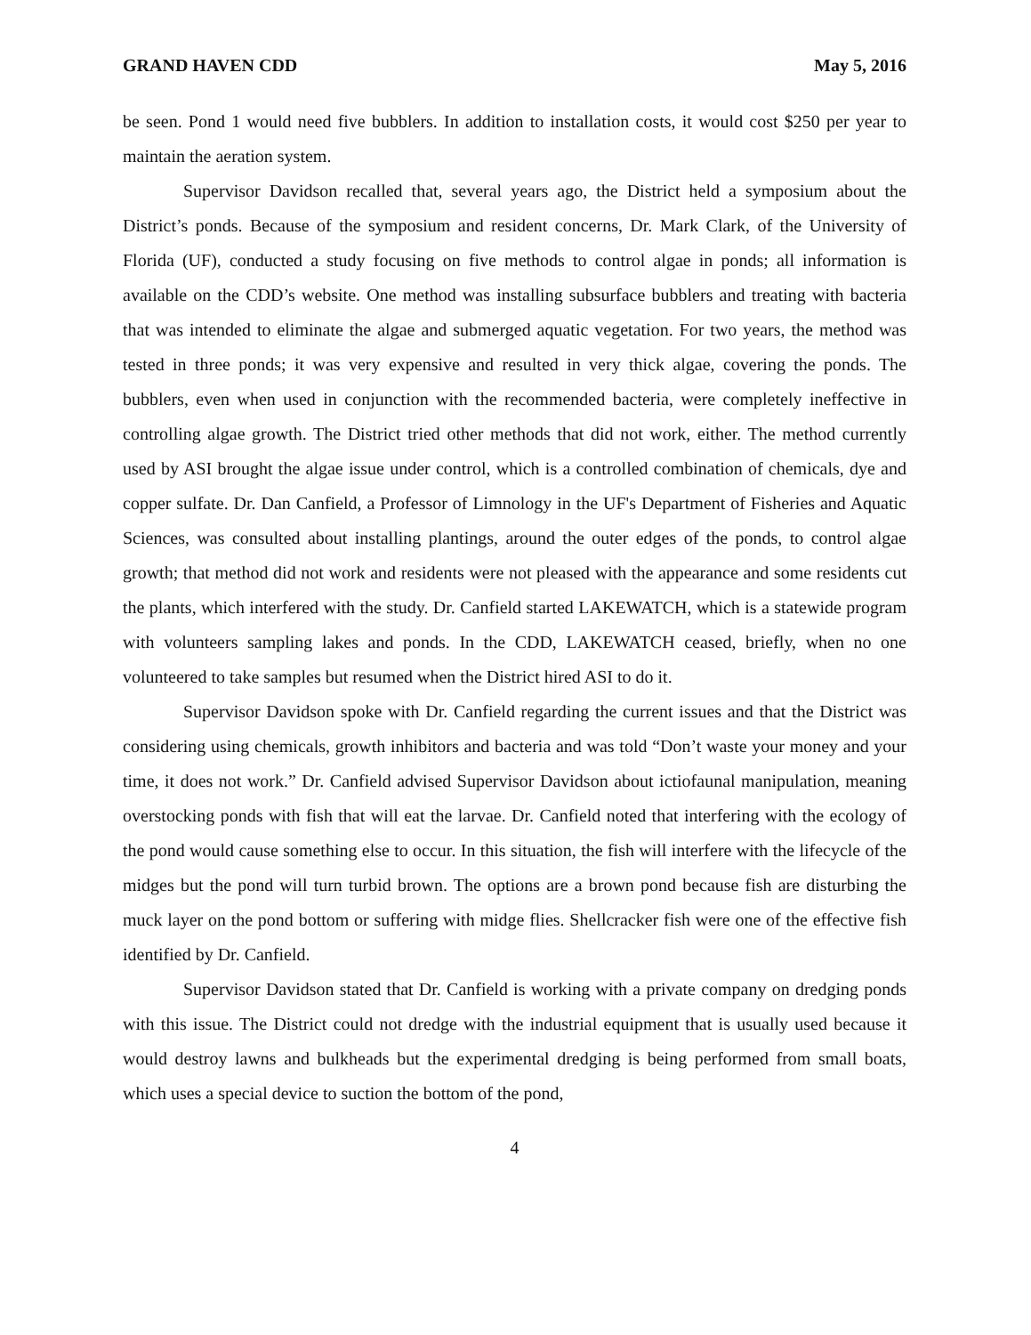GRAND HAVEN CDD May 5, 2016
be seen. Pond 1 would need five bubblers. In addition to installation costs, it would cost $250 per year to maintain the aeration system.
Supervisor Davidson recalled that, several years ago, the District held a symposium about the District’s ponds. Because of the symposium and resident concerns, Dr. Mark Clark, of the University of Florida (UF), conducted a study focusing on five methods to control algae in ponds; all information is available on the CDD’s website. One method was installing subsurface bubblers and treating with bacteria that was intended to eliminate the algae and submerged aquatic vegetation. For two years, the method was tested in three ponds; it was very expensive and resulted in very thick algae, covering the ponds. The bubblers, even when used in conjunction with the recommended bacteria, were completely ineffective in controlling algae growth. The District tried other methods that did not work, either. The method currently used by ASI brought the algae issue under control, which is a controlled combination of chemicals, dye and copper sulfate. Dr. Dan Canfield, a Professor of Limnology in the UF's Department of Fisheries and Aquatic Sciences, was consulted about installing plantings, around the outer edges of the ponds, to control algae growth; that method did not work and residents were not pleased with the appearance and some residents cut the plants, which interfered with the study. Dr. Canfield started LAKEWATCH, which is a statewide program with volunteers sampling lakes and ponds. In the CDD, LAKEWATCH ceased, briefly, when no one volunteered to take samples but resumed when the District hired ASI to do it.
Supervisor Davidson spoke with Dr. Canfield regarding the current issues and that the District was considering using chemicals, growth inhibitors and bacteria and was told “Don’t waste your money and your time, it does not work.” Dr. Canfield advised Supervisor Davidson about ictiofaunal manipulation, meaning overstocking ponds with fish that will eat the larvae. Dr. Canfield noted that interfering with the ecology of the pond would cause something else to occur. In this situation, the fish will interfere with the lifecycle of the midges but the pond will turn turbid brown. The options are a brown pond because fish are disturbing the muck layer on the pond bottom or suffering with midge flies. Shellcracker fish were one of the effective fish identified by Dr. Canfield.
Supervisor Davidson stated that Dr. Canfield is working with a private company on dredging ponds with this issue. The District could not dredge with the industrial equipment that is usually used because it would destroy lawns and bulkheads but the experimental dredging is being performed from small boats, which uses a special device to suction the bottom of the pond,
4